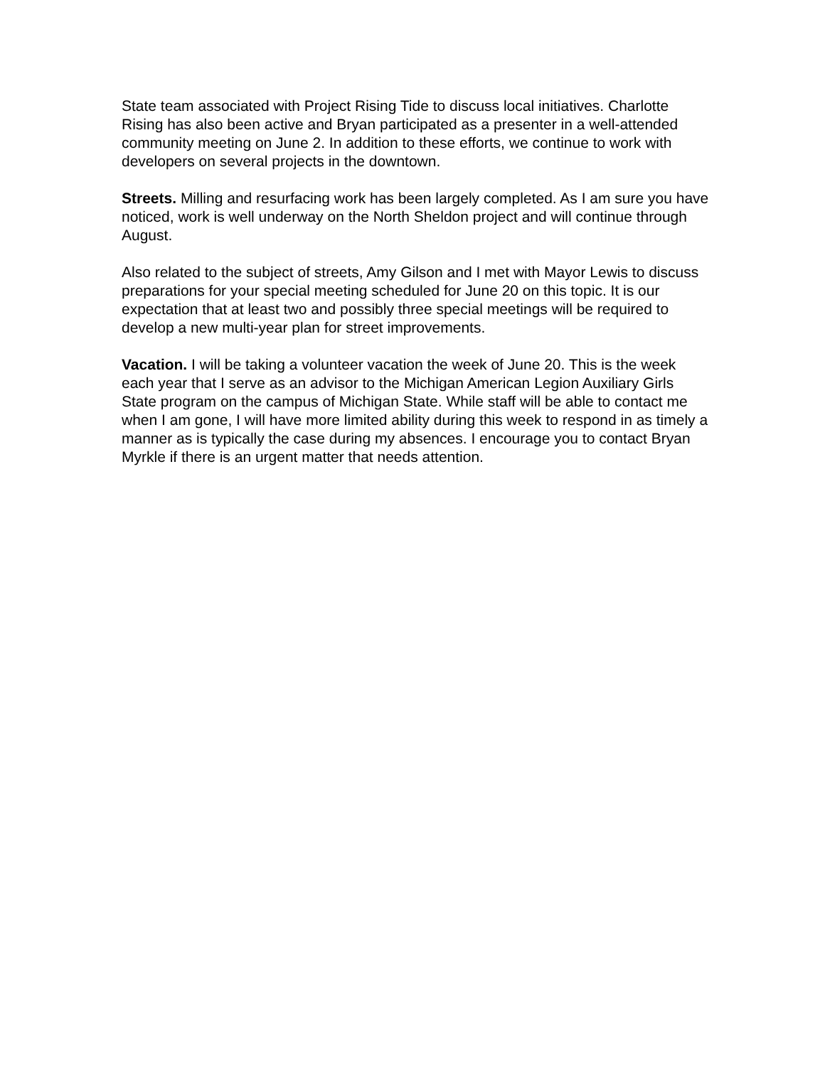State team associated with Project Rising Tide to discuss local initiatives. Charlotte Rising has also been active and Bryan participated as a presenter in a well-attended community meeting on June 2. In addition to these efforts, we continue to work with developers on several projects in the downtown.
Streets. Milling and resurfacing work has been largely completed. As I am sure you have noticed, work is well underway on the North Sheldon project and will continue through August.
Also related to the subject of streets, Amy Gilson and I met with Mayor Lewis to discuss preparations for your special meeting scheduled for June 20 on this topic. It is our expectation that at least two and possibly three special meetings will be required to develop a new multi-year plan for street improvements.
Vacation. I will be taking a volunteer vacation the week of June 20. This is the week each year that I serve as an advisor to the Michigan American Legion Auxiliary Girls State program on the campus of Michigan State. While staff will be able to contact me when I am gone, I will have more limited ability during this week to respond in as timely a manner as is typically the case during my absences. I encourage you to contact Bryan Myrkle if there is an urgent matter that needs attention.